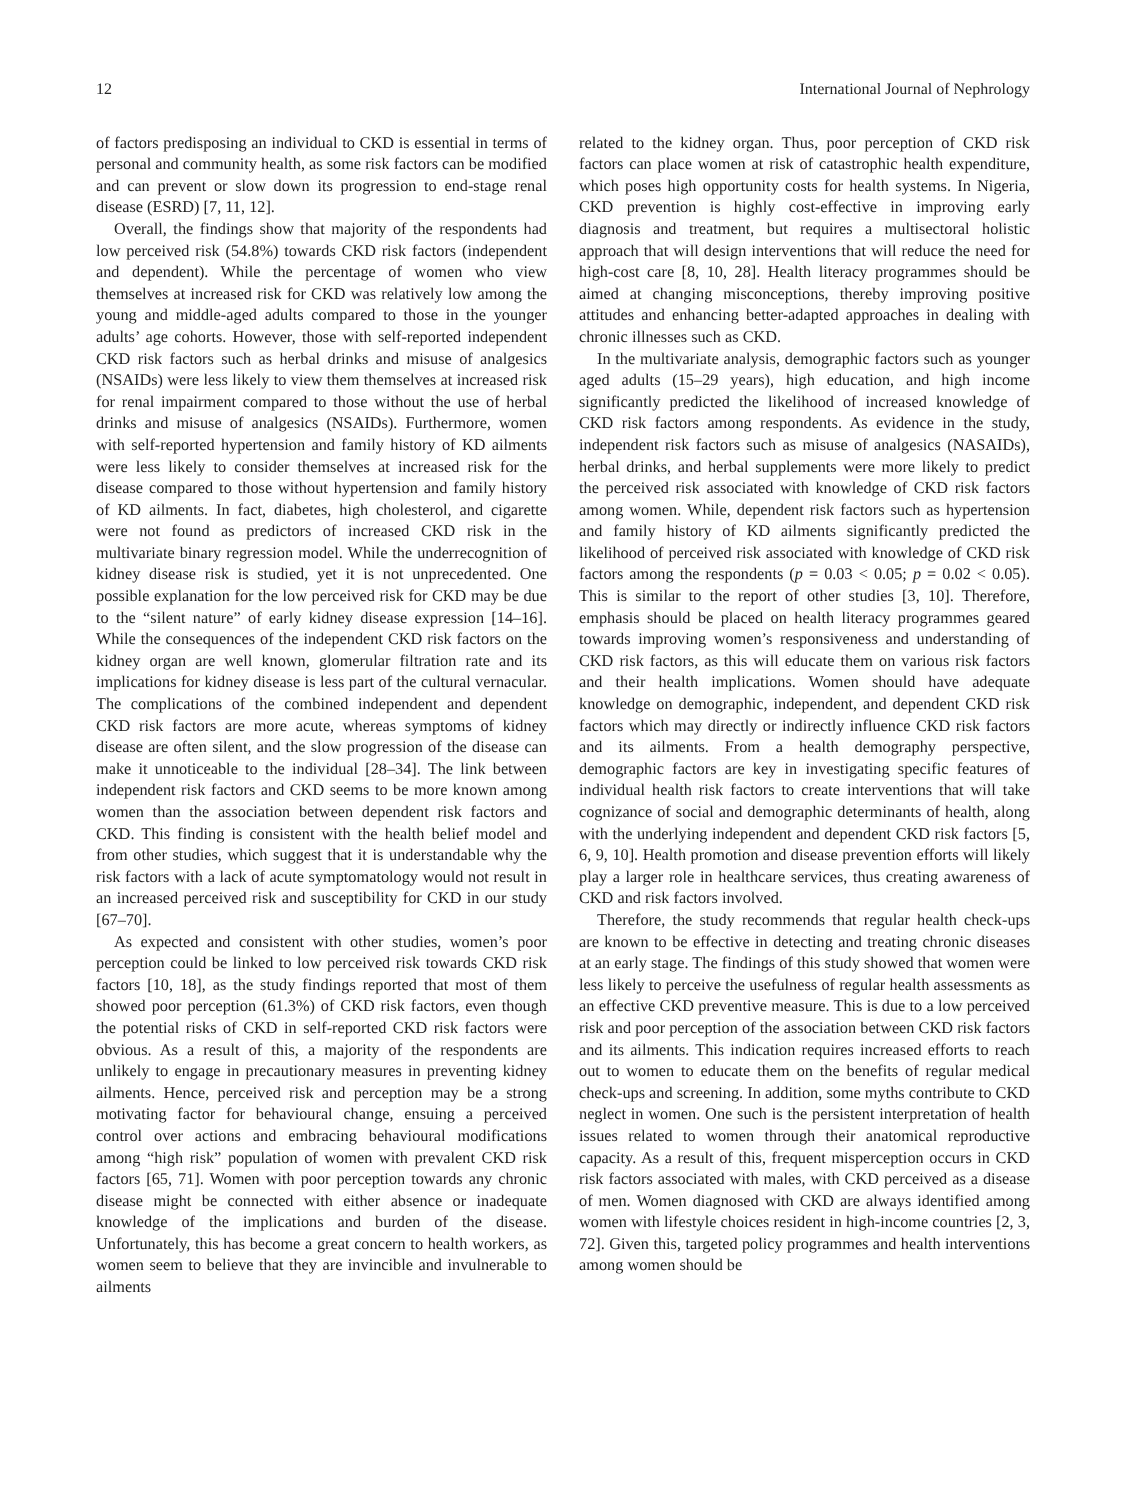12 International Journal of Nephrology
of factors predisposing an individual to CKD is essential in terms of personal and community health, as some risk factors can be modified and can prevent or slow down its progression to end-stage renal disease (ESRD) [7, 11, 12].
Overall, the findings show that majority of the respondents had low perceived risk (54.8%) towards CKD risk factors (independent and dependent). While the percentage of women who view themselves at increased risk for CKD was relatively low among the young and middle-aged adults compared to those in the younger adults’ age cohorts. However, those with self-reported independent CKD risk factors such as herbal drinks and misuse of analgesics (NSAIDs) were less likely to view them themselves at increased risk for renal impairment compared to those without the use of herbal drinks and misuse of analgesics (NSAIDs). Furthermore, women with self-reported hypertension and family history of KD ailments were less likely to consider themselves at increased risk for the disease compared to those without hypertension and family history of KD ailments. In fact, diabetes, high cholesterol, and cigarette were not found as predictors of increased CKD risk in the multivariate binary regression model. While the underrecognition of kidney disease risk is studied, yet it is not unprecedented. One possible explanation for the low perceived risk for CKD may be due to the “silent nature” of early kidney disease expression [14–16]. While the consequences of the independent CKD risk factors on the kidney organ are well known, glomerular filtration rate and its implications for kidney disease is less part of the cultural vernacular. The complications of the combined independent and dependent CKD risk factors are more acute, whereas symptoms of kidney disease are often silent, and the slow progression of the disease can make it unnoticeable to the individual [28–34]. The link between independent risk factors and CKD seems to be more known among women than the association between dependent risk factors and CKD. This finding is consistent with the health belief model and from other studies, which suggest that it is understandable why the risk factors with a lack of acute symptomatology would not result in an increased perceived risk and susceptibility for CKD in our study [67–70].
As expected and consistent with other studies, women’s poor perception could be linked to low perceived risk towards CKD risk factors [10, 18], as the study findings reported that most of them showed poor perception (61.3%) of CKD risk factors, even though the potential risks of CKD in self-reported CKD risk factors were obvious. As a result of this, a majority of the respondents are unlikely to engage in precautionary measures in preventing kidney ailments. Hence, perceived risk and perception may be a strong motivating factor for behavioural change, ensuing a perceived control over actions and embracing behavioural modifications among “high risk” population of women with prevalent CKD risk factors [65, 71]. Women with poor perception towards any chronic disease might be connected with either absence or inadequate knowledge of the implications and burden of the disease. Unfortunately, this has become a great concern to health workers, as women seem to believe that they are invincible and invulnerable to ailments
related to the kidney organ. Thus, poor perception of CKD risk factors can place women at risk of catastrophic health expenditure, which poses high opportunity costs for health systems. In Nigeria, CKD prevention is highly cost-effective in improving early diagnosis and treatment, but requires a multisectoral holistic approach that will design interventions that will reduce the need for high-cost care [8, 10, 28]. Health literacy programmes should be aimed at changing misconceptions, thereby improving positive attitudes and enhancing better-adapted approaches in dealing with chronic illnesses such as CKD.
In the multivariate analysis, demographic factors such as younger aged adults (15–29 years), high education, and high income significantly predicted the likelihood of increased knowledge of CKD risk factors among respondents. As evidence in the study, independent risk factors such as misuse of analgesics (NASAIDs), herbal drinks, and herbal supplements were more likely to predict the perceived risk associated with knowledge of CKD risk factors among women. While, dependent risk factors such as hypertension and family history of KD ailments significantly predicted the likelihood of perceived risk associated with knowledge of CKD risk factors among the respondents (p = 0.03 < 0.05; p = 0.02 < 0.05). This is similar to the report of other studies [3, 10]. Therefore, emphasis should be placed on health literacy programmes geared towards improving women’s responsiveness and understanding of CKD risk factors, as this will educate them on various risk factors and their health implications. Women should have adequate knowledge on demographic, independent, and dependent CKD risk factors which may directly or indirectly influence CKD risk factors and its ailments. From a health demography perspective, demographic factors are key in investigating specific features of individual health risk factors to create interventions that will take cognizance of social and demographic determinants of health, along with the underlying independent and dependent CKD risk factors [5, 6, 9, 10]. Health promotion and disease prevention efforts will likely play a larger role in healthcare services, thus creating awareness of CKD and risk factors involved.
Therefore, the study recommends that regular health check-ups are known to be effective in detecting and treating chronic diseases at an early stage. The findings of this study showed that women were less likely to perceive the usefulness of regular health assessments as an effective CKD preventive measure. This is due to a low perceived risk and poor perception of the association between CKD risk factors and its ailments. This indication requires increased efforts to reach out to women to educate them on the benefits of regular medical check-ups and screening. In addition, some myths contribute to CKD neglect in women. One such is the persistent interpretation of health issues related to women through their anatomical reproductive capacity. As a result of this, frequent misperception occurs in CKD risk factors associated with males, with CKD perceived as a disease of men. Women diagnosed with CKD are always identified among women with lifestyle choices resident in high-income countries [2, 3, 72]. Given this, targeted policy programmes and health interventions among women should be